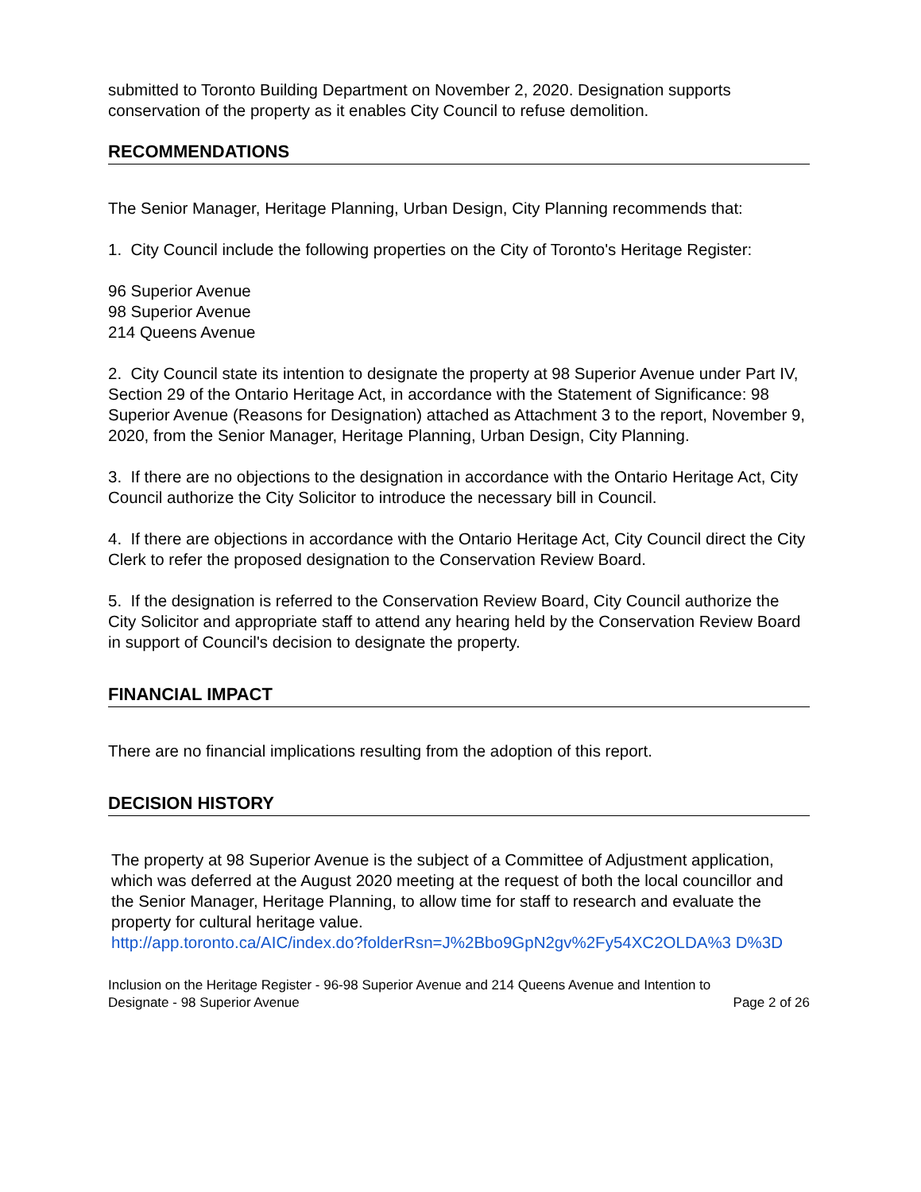submitted to Toronto Building Department on November 2, 2020. Designation supports conservation of the property as it enables City Council to refuse demolition.
RECOMMENDATIONS
The Senior Manager, Heritage Planning, Urban Design, City Planning recommends that:
1. City Council include the following properties on the City of Toronto's Heritage Register:
96 Superior Avenue
98 Superior Avenue
214 Queens Avenue
2. City Council state its intention to designate the property at 98 Superior Avenue under Part IV, Section 29 of the Ontario Heritage Act, in accordance with the Statement of Significance: 98 Superior Avenue (Reasons for Designation) attached as Attachment 3 to the report, November 9, 2020, from the Senior Manager, Heritage Planning, Urban Design, City Planning.
3. If there are no objections to the designation in accordance with the Ontario Heritage Act, City Council authorize the City Solicitor to introduce the necessary bill in Council.
4. If there are objections in accordance with the Ontario Heritage Act, City Council direct the City Clerk to refer the proposed designation to the Conservation Review Board.
5. If the designation is referred to the Conservation Review Board, City Council authorize the City Solicitor and appropriate staff to attend any hearing held by the Conservation Review Board in support of Council's decision to designate the property.
FINANCIAL IMPACT
There are no financial implications resulting from the adoption of this report.
DECISION HISTORY
The property at 98 Superior Avenue is the subject of a Committee of Adjustment application, which was deferred at the August 2020 meeting at the request of both the local councillor and the Senior Manager, Heritage Planning, to allow time for staff to research and evaluate the property for cultural heritage value.
http://app.toronto.ca/AIC/index.do?folderRsn=J%2Bbo9GpN2gv%2Fy54XC2OLDA%3 D%3D
Inclusion on the Heritage Register - 96-98 Superior Avenue and 214 Queens Avenue and Intention to
Designate - 98 Superior Avenue Page 2 of 26